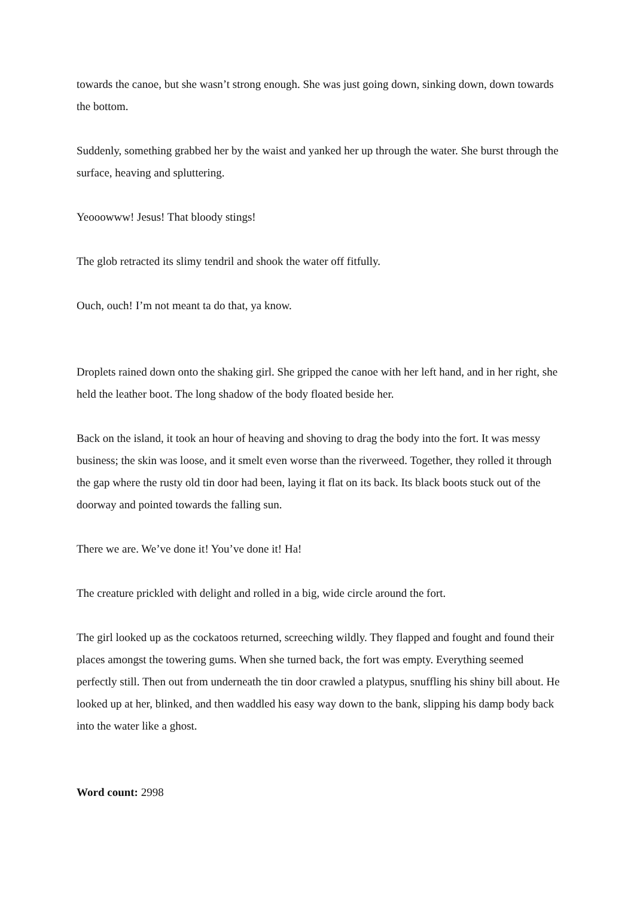towards the canoe, but she wasn’t strong enough. She was just going down, sinking down, down towards the bottom.
Suddenly, something grabbed her by the waist and yanked her up through the water. She burst through the surface, heaving and spluttering.
Yeooowww! Jesus! That bloody stings!
The glob retracted its slimy tendril and shook the water off fitfully.
Ouch, ouch! I’m not meant ta do that, ya know.
Droplets rained down onto the shaking girl. She gripped the canoe with her left hand, and in her right, she held the leather boot. The long shadow of the body floated beside her.
Back on the island, it took an hour of heaving and shoving to drag the body into the fort. It was messy business; the skin was loose, and it smelt even worse than the riverweed. Together, they rolled it through the gap where the rusty old tin door had been, laying it flat on its back. Its black boots stuck out of the doorway and pointed towards the falling sun.
There we are. We’ve done it! You’ve done it! Ha!
The creature prickled with delight and rolled in a big, wide circle around the fort.
The girl looked up as the cockatoos returned, screeching wildly. They flapped and fought and found their places amongst the towering gums. When she turned back, the fort was empty. Everything seemed perfectly still. Then out from underneath the tin door crawled a platypus, snuffling his shiny bill about. He looked up at her, blinked, and then waddled his easy way down to the bank, slipping his damp body back into the water like a ghost.
Word count: 2998